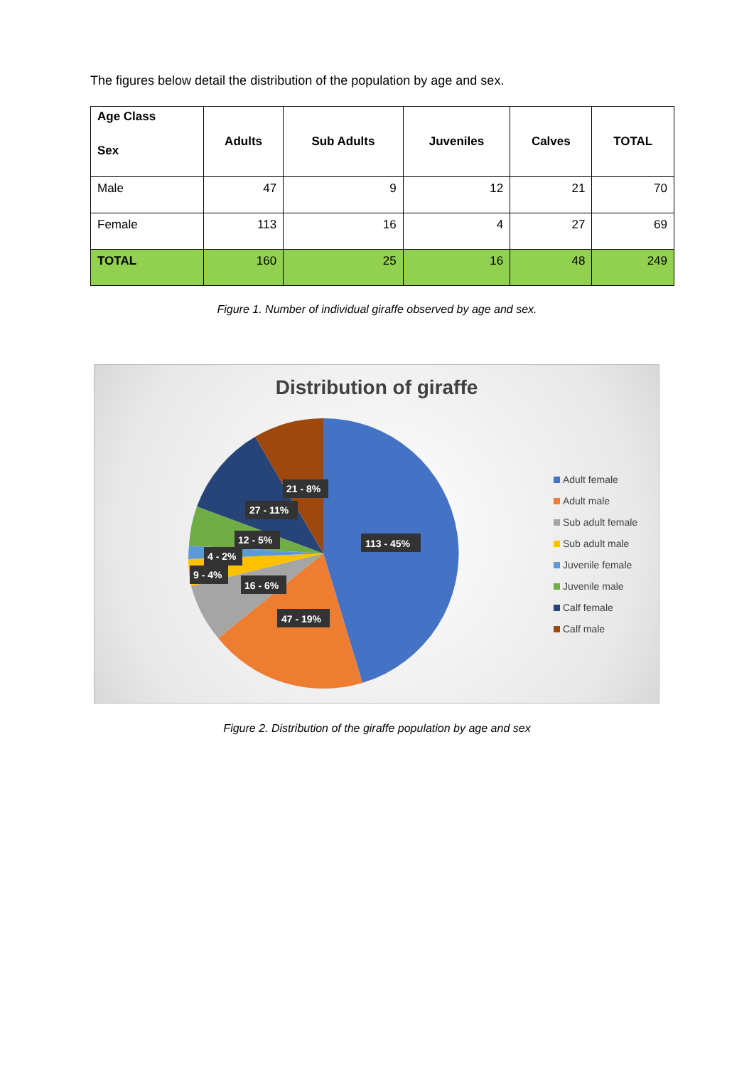The figures below detail the distribution of the population by age and sex.
| Age Class Sex | Adults | Sub Adults | Juveniles | Calves | TOTAL |
| --- | --- | --- | --- | --- | --- |
| Male | 47 | 9 | 12 | 21 | 70 |
| Female | 113 | 16 | 4 | 27 | 69 |
| TOTAL | 160 | 25 | 16 | 48 | 249 |
Figure 1. Number of individual giraffe observed by age and sex.
Distribution of giraffe
113 - 45%
47 - 19%
16 - 6%
9 - 4%
4 - 2%
12 - 5%
27 - 11%
21 - 8%
Adult female
Adult male
Sub adult female
Sub adult male
Juvenile female
Juvenile male
Calf female
Calf male
Figure 2. Distribution of the giraffe population by age and sex